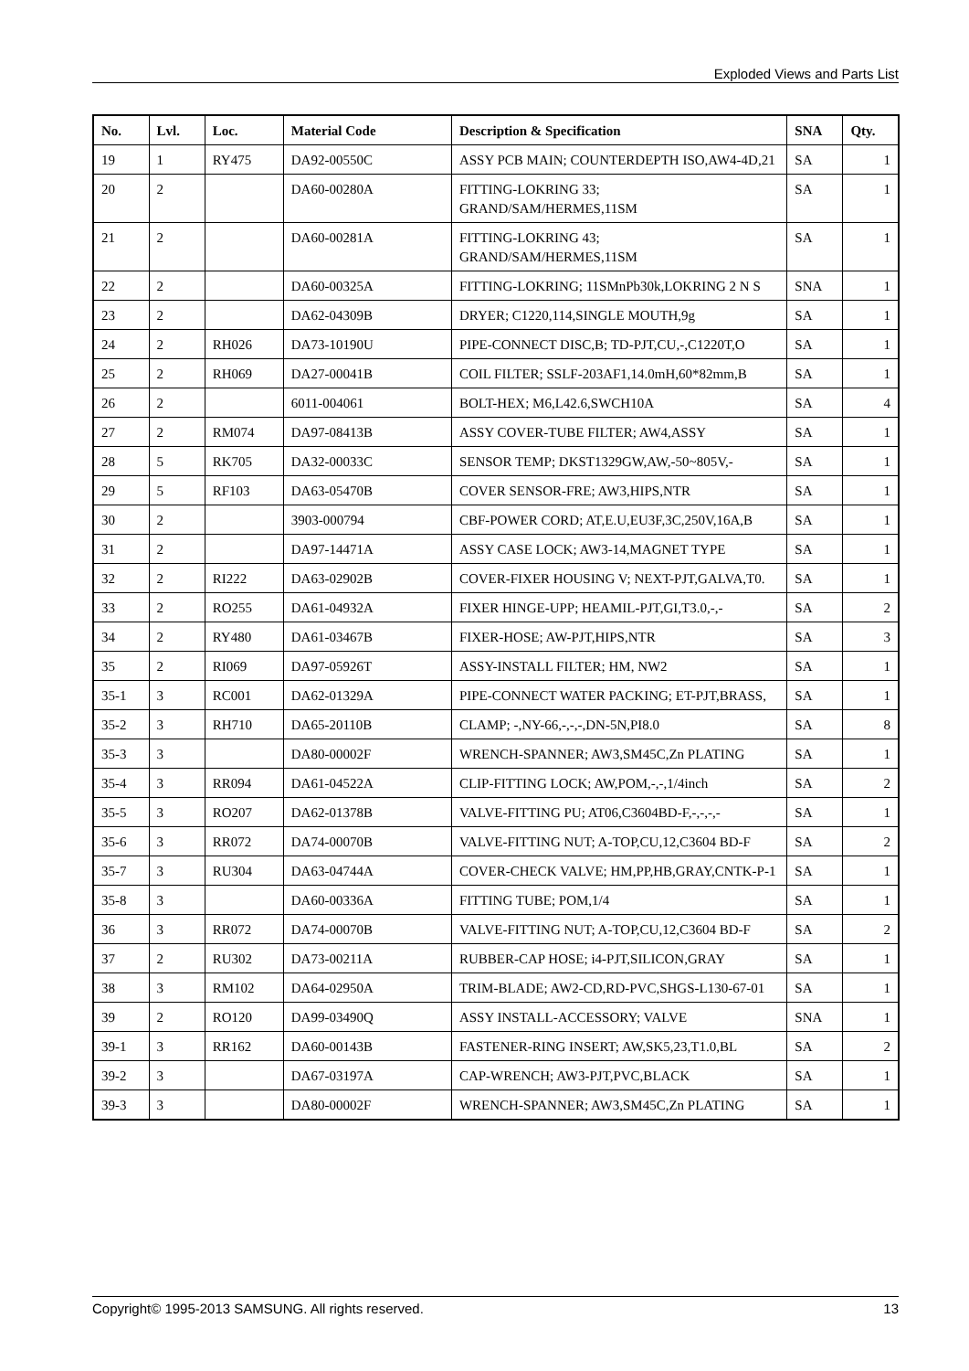Exploded Views and Parts List
| No. | Lvl. | Loc. | Material Code | Description & Specification | SNA | Qty. |
| --- | --- | --- | --- | --- | --- | --- |
| 19 | 1 | RY475 | DA92-00550C | ASSY PCB MAIN; COUNTERDEPTH ISO,AW4-4D,21 | SA | 1 |
| 20 | 2 | | DA60-00280A | FITTING-LOKRING 33; GRAND/SAM/HERMES,11SM | SA | 1 |
| 21 | 2 | | DA60-00281A | FITTING-LOKRING 43; GRAND/SAM/HERMES,11SM | SA | 1 |
| 22 | 2 | | DA60-00325A | FITTING-LOKRING; 11SMnPb30k,LOKRING 2 N S | SNA | 1 |
| 23 | 2 | | DA62-04309B | DRYER; C1220,114,SINGLE MOUTH,9g | SA | 1 |
| 24 | 2 | RH026 | DA73-10190U | PIPE-CONNECT DISC,B; TD-PJT,CU,-,C1220T,O | SA | 1 |
| 25 | 2 | RH069 | DA27-00041B | COIL FILTER; SSLF-203AF1,14.0mH,60*82mm,B | SA | 1 |
| 26 | 2 | | 6011-004061 | BOLT-HEX; M6,L42.6,SWCH10A | SA | 4 |
| 27 | 2 | RM074 | DA97-08413B | ASSY COVER-TUBE FILTER; AW4,ASSY | SA | 1 |
| 28 | 5 | RK705 | DA32-00033C | SENSOR TEMP; DKST1329GW,AW,-50~805V,- | SA | 1 |
| 29 | 5 | RF103 | DA63-05470B | COVER SENSOR-FRE; AW3,HIPS,NTR | SA | 1 |
| 30 | 2 | | 3903-000794 | CBF-POWER CORD; AT,E.U,EU3F,3C,250V,16A,B | SA | 1 |
| 31 | 2 | | DA97-14471A | ASSY CASE LOCK; AW3-14,MAGNET TYPE | SA | 1 |
| 32 | 2 | RI222 | DA63-02902B | COVER-FIXER HOUSING V; NEXT-PJT,GALVA,T0. | SA | 1 |
| 33 | 2 | RO255 | DA61-04932A | FIXER HINGE-UPP; HEAMIL-PJT,GI,T3.0,-,- | SA | 2 |
| 34 | 2 | RY480 | DA61-03467B | FIXER-HOSE; AW-PJT,HIPS,NTR | SA | 3 |
| 35 | 2 | RI069 | DA97-05926T | ASSY-INSTALL FILTER; HM, NW2 | SA | 1 |
| 35-1 | 3 | RC001 | DA62-01329A | PIPE-CONNECT WATER PACKING; ET-PJT,BRASS, | SA | 1 |
| 35-2 | 3 | RH710 | DA65-20110B | CLAMP; -,NY-66,-,-,-,DN-5N,PI8.0 | SA | 8 |
| 35-3 | 3 | | DA80-00002F | WRENCH-SPANNER; AW3,SM45C,Zn PLATING | SA | 1 |
| 35-4 | 3 | RR094 | DA61-04522A | CLIP-FITTING LOCK; AW,POM,-,-,1/4inch | SA | 2 |
| 35-5 | 3 | RO207 | DA62-01378B | VALVE-FITTING PU; AT06,C3604BD-F,-,-,-,- | SA | 1 |
| 35-6 | 3 | RR072 | DA74-00070B | VALVE-FITTING NUT; A-TOP,CU,12,C3604 BD-F | SA | 2 |
| 35-7 | 3 | RU304 | DA63-04744A | COVER-CHECK VALVE; HM,PP,HB,GRAY,CNTK-P-1 | SA | 1 |
| 35-8 | 3 | | DA60-00336A | FITTING TUBE; POM,1/4 | SA | 1 |
| 36 | 3 | RR072 | DA74-00070B | VALVE-FITTING NUT; A-TOP,CU,12,C3604 BD-F | SA | 2 |
| 37 | 2 | RU302 | DA73-00211A | RUBBER-CAP HOSE; i4-PJT,SILICON,GRAY | SA | 1 |
| 38 | 3 | RM102 | DA64-02950A | TRIM-BLADE; AW2-CD,RD-PVC,SHGS-L130-67-01 | SA | 1 |
| 39 | 2 | RO120 | DA99-03490Q | ASSY INSTALL-ACCESSORY; VALVE | SNA | 1 |
| 39-1 | 3 | RR162 | DA60-00143B | FASTENER-RING INSERT; AW,SK5,23,T1.0,BL | SA | 2 |
| 39-2 | 3 | | DA67-03197A | CAP-WRENCH; AW3-PJT,PVC,BLACK | SA | 1 |
| 39-3 | 3 | | DA80-00002F | WRENCH-SPANNER; AW3,SM45C,Zn PLATING | SA | 1 |
Copyright© 1995-2013 SAMSUNG. All rights reserved. 13